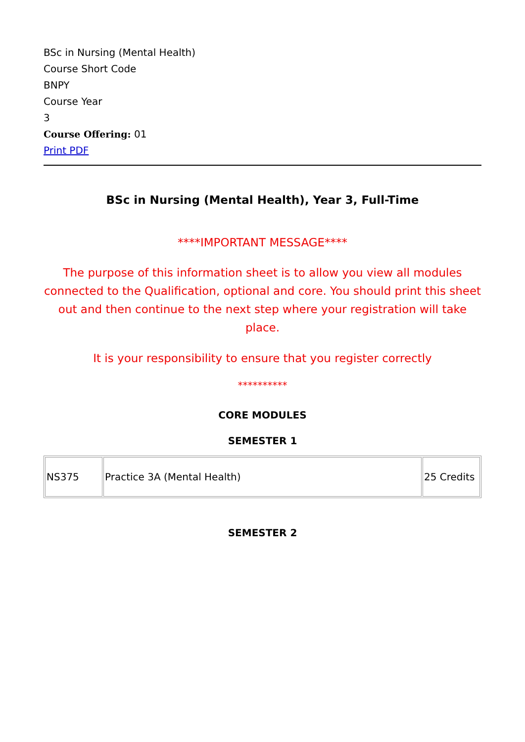BSc in Nursing (Mental Health)
Course Short Code
BNPY
Course Year
3
Course Offering: 01
Print PDF
BSc in Nursing (Mental Health), Year 3, Full-Time
****IMPORTANT MESSAGE****
The purpose of this information sheet is to allow you view all modules connected to the Qualification, optional and core. You should print this sheet out and then continue to the next step where your registration will take place.
It is your responsibility to ensure that you register correctly
**********
CORE MODULES
SEMESTER 1
| NS375 | Practice 3A (Mental Health) | 25 Credits |
SEMESTER 2